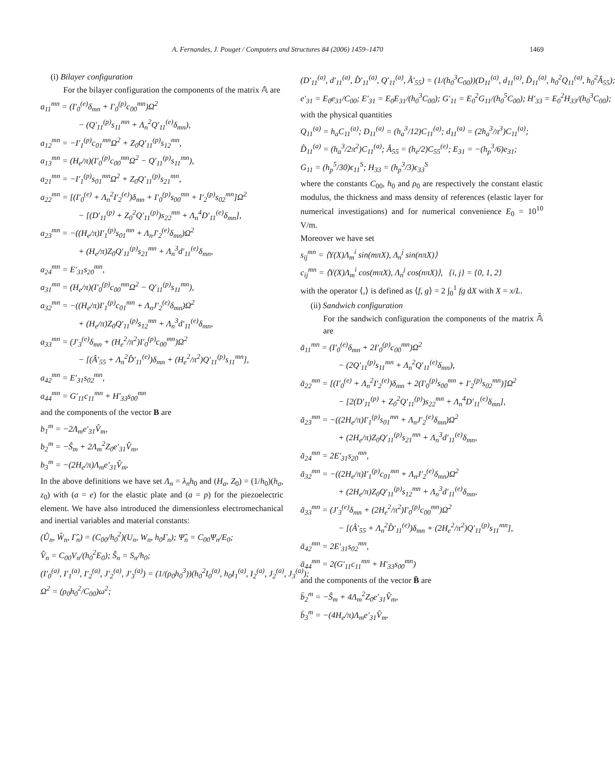A. Fernandes, J. Pouget / Computers and Structures 84 (2006) 1459–1470 1469
(i) Bilayer configuration
For the bilayer configuration the components of the matrix 𝔸 are
a<sub>11</sub><sup>mn</sup> = (I′<sub>0</sub><sup>(e)</sup>δ<sub>mn</sub> + I′<sub>0</sub><sup>(p)</sup>c<sub>00</sub><sup>mn</sup>)Ω<sup>2</sup>
− (Q′<sub>11</sub><sup>(p)</sup>s<sub>11</sub><sup>mn</sup> + Λ<sub>n</sub><sup>2</sup>Q′<sub>11</sub><sup>(e)</sup>δ<sub>mn</sub>),
a<sub>12</sub><sup>mn</sup> = −I′<sub>1</sub><sup>(p)</sup>c<sub>01</sub><sup>mn</sup>Ω<sup>2</sup> + Z<sub>0</sub>Q′<sub>11</sub><sup>(p)</sup>s<sub>12</sub><sup>mn</sup>,
a<sub>13</sub><sup>mn</sup> = (H<sub>e</sub>/π)(I′<sub>0</sub><sup>(p)</sup>c<sub>00</sub><sup>mn</sup>Ω<sup>2</sup> − Q′<sub>11</sub><sup>(p)</sup>s<sub>11</sub><sup>mn</sup>),
a<sub>21</sub><sup>mn</sup> = −I′<sub>1</sub><sup>(p)</sup>s<sub>01</sub><sup>mn</sup>Ω<sup>2</sup> + Z<sub>0</sub>Q′<sub>11</sub><sup>(p)</sup>s<sub>21</sub><sup>mn</sup>,
a<sub>22</sub><sup>mn</sup> = [(I′<sub>0</sub><sup>(e)</sup> + Λ<sub>n</sub><sup>2</sup>I′<sub>2</sub><sup>(e)</sup>)δ<sub>mn</sub> + I′<sub>0</sub><sup>(p)</sup>s<sub>00</sub><sup>mn</sup> + I′<sub>2</sub><sup>(p)</sup>s<sub>02</sub><sup>mn</sup>]Ω<sup>2</sup>
− [(D′<sub>11</sub><sup>(p)</sup> + Z<sub>0</sub><sup>2</sup>Q′<sub>11</sub><sup>(p)</sup>)s<sub>22</sub><sup>mn</sup> + Λ<sub>n</sub><sup>4</sup>D′<sub>11</sub><sup>(e)</sup>δ<sub>mn</sub>],
a<sub>23</sub><sup>mn</sup> = −((H<sub>e</sub>/π)I′<sub>1</sub><sup>(p)</sup>s<sub>01</sub><sup>mn</sup> + Λ<sub>n</sub>J′<sub>2</sub><sup>(e)</sup>δ<sub>mn</sub>)Ω<sup>2</sup>
+ (H<sub>e</sub>/π)Z<sub>0</sub>Q′<sub>11</sub><sup>(p)</sup>s<sub>21</sub><sup>mn</sup> + Λ<sub>n</sub><sup>3</sup>d′<sub>11</sub><sup>(e)</sup>δ<sub>mn</sub>,
a<sub>24</sub><sup>mn</sup> = E′<sub>31</sub>s<sub>20</sub><sup>mn</sup>,
a<sub>31</sub><sup>mn</sup> = (H<sub>e</sub>/π)(I′<sub>0</sub><sup>(p)</sup>c<sub>00</sub><sup>mn</sup>Ω<sup>2</sup> − Q′<sub>11</sub><sup>(p)</sup>s<sub>11</sub><sup>mn</sup>),
a<sub>32</sub><sup>mn</sup> = −((H<sub>e</sub>/π)I′<sub>1</sub><sup>(p)</sup>c<sub>01</sub><sup>mn</sup> + Λ<sub>n</sub>J′<sub>2</sub><sup>(e)</sup>δ<sub>mn</sub>)Ω<sup>2</sup>
+ (H<sub>e</sub>/π)Z<sub>0</sub>Q′<sub>11</sub><sup>(p)</sup>s<sub>12</sub><sup>mn</sup> + Λ<sub>n</sub><sup>3</sup>d′<sub>11</sub><sup>(e)</sup>δ<sub>mn</sub>,
a<sub>33</sub><sup>mn</sup> = (J′<sub>3</sub><sup>(e)</sup>δ<sub>mn</sub> + (H<sub>e</sub><sup>2</sup>/π<sup>2</sup>)I′<sub>0</sub><sup>(p)</sup>c<sub>00</sub><sup>mn</sup>)Ω<sup>2</sup>
− [(Â′<sub>55</sub> + Λ<sub>n</sub><sup>2</sup>D̂′<sub>11</sub><sup>(e)</sup>)δ<sub>mn</sub> + (H<sub>e</sub><sup>2</sup>/π<sup>2</sup>)Q′<sub>11</sub><sup>(p)</sup>s<sub>11</sub><sup>mn</sup>],
a<sub>42</sub><sup>mn</sup> = E′<sub>31</sub>s<sub>02</sub><sup>mn</sup>,
a<sub>44</sub><sup>mn</sup> = G′<sub>11</sub>c<sub>11</sub><sup>mn</sup> + H′<sub>33</sub>s<sub>00</sub><sup>mn</sup>
and the components of the vector B are
b<sub>1</sub><sup>m</sup> = −2Λ<sub>m</sub>e′<sub>31</sub>V̂<sub>m</sub>,
b<sub>2</sub><sup>m</sup> = −Ŝ<sub>m</sub> + 2Λ<sub>m</sub><sup>2</sup>Z<sub>0</sub>e′<sub>31</sub>V̂<sub>m</sub>,
b<sub>3</sub><sup>m</sup> = −(2H<sub>e</sub>/π)Λ<sub>m</sub>e′<sub>31</sub>V̂<sub>m</sub>.
In the above definitions we have set Λ<sub>n</sub> = λ<sub>n</sub>h<sub>0</sub> and (H<sub>a</sub>, Z<sub>0</sub>) = (1/h<sub>0</sub>)(h<sub>a</sub>, z<sub>0</sub>) with (a = e) for the elastic plate and (a = p) for the piezoelectric element. We have also introduced the dimensionless electromechanical and inertial variables and material constants:
(Û<sub>n</sub>, Ŵ<sub>n</sub>, Γ̂<sub>n</sub>) = (C<sub>00</sub>/h<sub>0</sub><sup>2</sup>)(U<sub>n</sub>, W<sub>n</sub>, h<sub>0</sub>Γ<sub>n</sub>); Ψ̂<sub>n</sub> = C<sub>00</sub>Ψ<sub>n</sub>/E<sub>0</sub>;
V̂<sub>n</sub> = C<sub>00</sub>V<sub>n</sub>/(h<sub>0</sub><sup>2</sup>E<sub>0</sub>); Ŝ<sub>n</sub> = S<sub>n</sub>/h<sub>0</sub>;
(I′<sub>0</sub><sup>(a)</sup>, I′<sub>1</sub><sup>(a)</sup>, I′<sub>2</sub><sup>(a)</sup>, J′<sub>2</sub><sup>(a)</sup>, J′<sub>3</sub><sup>(a)</sup>) = (1/(ρ<sub>0</sub>h<sub>0</sub><sup>3</sup>))(h<sub>0</sub><sup>2</sup>I<sub>0</sub><sup>(a)</sup>, h<sub>0</sub>I<sub>1</sub><sup>(a)</sup>, I<sub>2</sub><sup>(a)</sup>, J<sub>2</sub><sup>(a)</sup>, J<sub>3</sub><sup>(a)</sup>);
Ω<sup>2</sup> = (ρ<sub>0</sub>h<sub>0</sub><sup>2</sup>/C<sub>00</sub>)ω<sup>2</sup>;
(D′<sub>11</sub><sup>(a)</sup>, d′<sub>11</sub><sup>(a)</sup>, D̂′<sub>11</sub><sup>(a)</sup>, Q′<sub>11</sub><sup>(a)</sup>, Â′<sub>55</sub>) = (1/(h<sub>0</sub><sup>3</sup>C<sub>00</sub>))(D<sub>11</sub><sup>(a)</sup>, d<sub>11</sub><sup>(a)</sup>, D̂<sub>11</sub><sup>(a)</sup>, h<sub>0</sub><sup>2</sup>Q<sub>11</sub><sup>(a)</sup>, h<sub>0</sub><sup>2</sup>Â<sub>55</sub>);
e′<sub>31</sub> = E<sub>0</sub>e<sub>31</sub>/C<sub>00</sub>; E′<sub>31</sub> = E<sub>0</sub>E<sub>31</sub>/(h<sub>0</sub><sup>3</sup>C<sub>00</sub>); G′<sub>11</sub> = E<sub>0</sub><sup>2</sup>G<sub>11</sub>/(h<sub>0</sub><sup>5</sup>C<sub>00</sub>); H′<sub>33</sub> = E<sub>0</sub><sup>2</sup>H<sub>33</sub>/(h<sub>0</sub><sup>3</sup>C<sub>00</sub>);
with the physical quantities
Q<sub>11</sub><sup>(a)</sup> = h<sub>a</sub>C<sub>11</sub><sup>(a)</sup>; D<sub>11</sub><sup>(a)</sup> = (h<sub>a</sub><sup>3</sup>/12)C<sub>11</sub><sup>(a)</sup>; d<sub>11</sub><sup>(a)</sup> = (2h<sub>a</sub><sup>3</sup>/π<sup>3</sup>)C<sub>11</sub><sup>(a)</sup>;
D̂<sub>11</sub><sup>(a)</sup> = (h<sub>a</sub><sup>3</sup>/2π<sup>2</sup>)C<sub>11</sub><sup>(a)</sup>; Â<sub>55</sub> = (h<sub>e</sub>/2)C<sub>55</sub><sup>(e)</sup>; E<sub>31</sub> = −(h<sub>p</sub><sup>3</sup>/6)e<sub>31</sub>;
G<sub>11</sub> = (h<sub>p</sub><sup>5</sup>/30)ϵ<sub>11</sub><sup>S</sup>; H<sub>33</sub> = (h<sub>p</sub><sup>3</sup>/3)ϵ<sub>33</sub><sup>S</sup>
where the constants C<sub>00</sub>, h<sub>0</sub> and ρ<sub>0</sub> are respectively the constant elastic modulus, the thickness and mass density of references (elastic layer for numerical investigations) and for numerical convenience E<sub>0</sub> = 10<sup>10</sup> V/m.
Moreover we have set
s<sub>ij</sub><sup>mn</sup> = ⟨Y(X)Λ<sub>m</sub><sup>i</sup> sin(mπX), Λ<sub>n</sub><sup>j</sup> sin(nπX)⟩
c<sub>ij</sub><sup>mn</sup> = ⟨Y(X)Λ<sub>m</sub><sup>i</sup> cos(mπX), Λ<sub>n</sub><sup>j</sup> cos(nπX)⟩, {i, j} = {0, 1, 2}
with the operator ⟨,⟩ is defined as ⟨f, g⟩ = 2 ∫<sub>0</sub><sup>1</sup> fg dX with X = x/L.
(ii) Sandwich configuration
For the sandwich configuration the components of the matrix 𝔸̄ are
ā<sub>11</sub><sup>mn</sup> = (I′<sub>0</sub><sup>(e)</sup>δ<sub>mn</sub> + 2I′<sub>0</sub><sup>(p)</sup>c<sub>00</sub><sup>mn</sup>)Ω<sup>2</sup>
− (2Q′<sub>11</sub><sup>(p)</sup>s<sub>11</sub><sup>mn</sup> + Λ<sub>n</sub><sup>2</sup>Q′<sub>11</sub><sup>(e)</sup>δ<sub>mn</sub>),
ā<sub>22</sub><sup>mn</sup> = [(I′<sub>0</sub><sup>(e)</sup> + Λ<sub>n</sub><sup>2</sup>I′<sub>2</sub><sup>(e)</sup>)δ<sub>mn</sub> + 2(I′<sub>0</sub><sup>(p)</sup>s<sub>00</sub><sup>mn</sup> + I′<sub>2</sub><sup>(p)</sup>s<sub>02</sub><sup>mn</sup>)]Ω<sup>2</sup>
− [2(D′<sub>11</sub><sup>(p)</sup> + Z<sub>0</sub><sup>2</sup>Q′<sub>11</sub><sup>(p)</sup>)s<sub>22</sub><sup>mn</sup> + Λ<sub>n</sub><sup>4</sup>D′<sub>11</sub><sup>(e)</sup>δ<sub>mn</sub>],
ā<sub>23</sub><sup>mn</sup> = −((2H<sub>e</sub>/π)I′<sub>1</sub><sup>(p)</sup>s<sub>01</sub><sup>mn</sup> + Λ<sub>n</sub>J′<sub>2</sub><sup>(e)</sup>δ<sub>mn</sub>)Ω<sup>2</sup>
+ (2H<sub>e</sub>/π)Z<sub>0</sub>Q′<sub>11</sub><sup>(p)</sup>s<sub>21</sub><sup>mn</sup> + Λ<sub>n</sub><sup>3</sup>d′<sub>11</sub><sup>(e)</sup>δ<sub>mn</sub>,
ā<sub>24</sub><sup>mn</sup> = 2E′<sub>31</sub>s<sub>20</sub><sup>mn</sup>,
ā<sub>32</sub><sup>mn</sup> = −((2H<sub>e</sub>/π)I′<sub>1</sub><sup>(p)</sup>c<sub>01</sub><sup>mn</sup> + Λ<sub>n</sub>J′<sub>2</sub><sup>(e)</sup>δ<sub>mn</sub>)Ω<sup>2</sup>
+ (2H<sub>e</sub>/π)Z<sub>0</sub>Q′<sub>11</sub><sup>(p)</sup>s<sub>12</sub><sup>mn</sup> + Λ<sub>n</sub><sup>3</sup>d′<sub>11</sub><sup>(e)</sup>δ<sub>mn</sub>,
ā<sub>33</sub><sup>mn</sup> = (J′<sub>3</sub><sup>(e)</sup>δ<sub>mn</sub> + (2H<sub>e</sub><sup>2</sup>/π<sup>2</sup>)I′<sub>0</sub><sup>(p)</sup>c<sub>00</sub><sup>mn</sup>)Ω<sup>2</sup>
− [(Â′<sub>55</sub> + Λ<sub>n</sub><sup>2</sup>D̂′<sub>11</sub><sup>(e)</sup>)δ<sub>mn</sub> + (2H<sub>e</sub><sup>2</sup>/π<sup>2</sup>)Q′<sub>11</sub><sup>(p)</sup>s<sub>11</sub><sup>mn</sup>],
ā<sub>42</sub><sup>mn</sup> = 2E′<sub>31</sub>s<sub>02</sub><sup>mn</sup>,
ā<sub>44</sub><sup>mn</sup> = 2(G′<sub>11</sub>c<sub>11</sub><sup>mn</sup> + H′<sub>33</sub>s<sub>00</sub><sup>mn</sup>)
and the components of the vector B̄ are
b̄<sub>2</sub><sup>m</sup> = −Ŝ<sub>m</sub> + 4Λ<sub>m</sub><sup>2</sup>Z<sub>0</sub>e′<sub>31</sub>V̂<sub>m</sub>,
b̄<sub>3</sub><sup>m</sup> = −(4H<sub>e</sub>/π)Λ<sub>m</sub>e′<sub>31</sub>V̂<sub>m</sub>.